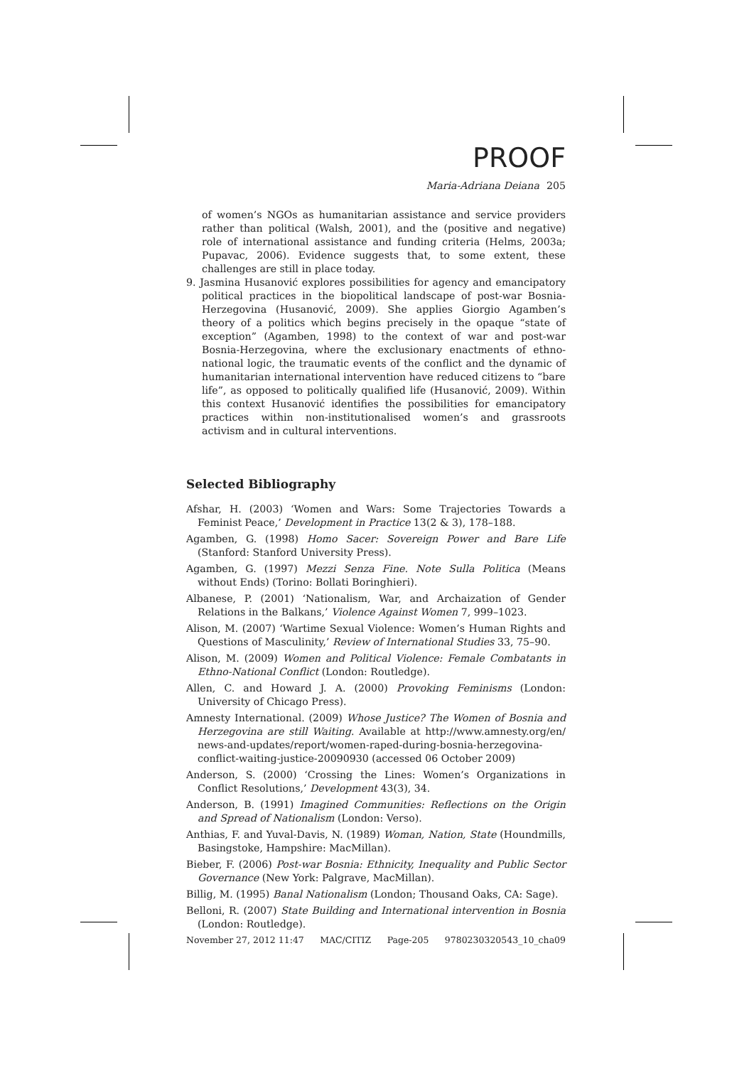PROOF
Maria-Adriana Deiana 205
of women’s NGOs as humanitarian assistance and service providers rather than political (Walsh, 2001), and the (positive and negative) role of international assistance and funding criteria (Helms, 2003a; Pupavac, 2006). Evidence suggests that, to some extent, these challenges are still in place today.
9. Jasmina Husanović explores possibilities for agency and emancipatory political practices in the biopolitical landscape of post-war Bosnia-Herzegovina (Husanović, 2009). She applies Giorgio Agamben’s theory of a politics which begins precisely in the opaque “state of exception” (Agamben, 1998) to the context of war and post-war Bosnia-Herzegovina, where the exclusionary enactments of ethno-national logic, the traumatic events of the conflict and the dynamic of humanitarian international intervention have reduced citizens to “bare life”, as opposed to politically qualified life (Husanović, 2009). Within this context Husanović identifies the possibilities for emancipatory practices within non-institutionalised women’s and grassroots activism and in cultural interventions.
Selected Bibliography
Afshar, H. (2003) ‘Women and Wars: Some Trajectories Towards a Feminist Peace,’ Development in Practice 13(2 & 3), 178–188.
Agamben, G. (1998) Homo Sacer: Sovereign Power and Bare Life (Stanford: Stanford University Press).
Agamben, G. (1997) Mezzi Senza Fine. Note Sulla Politica (Means without Ends) (Torino: Bollati Boringhieri).
Albanese, P. (2001) ‘Nationalism, War, and Archaization of Gender Relations in the Balkans,’ Violence Against Women 7, 999–1023.
Alison, M. (2007) ‘Wartime Sexual Violence: Women’s Human Rights and Questions of Masculinity,’ Review of International Studies 33, 75–90.
Alison, M. (2009) Women and Political Violence: Female Combatants in Ethno-National Conflict (London: Routledge).
Allen, C. and Howard J. A. (2000) Provoking Feminisms (London: University of Chicago Press).
Amnesty International. (2009) Whose Justice? The Women of Bosnia and Herzegovina are still Waiting. Available at http://www.amnesty.org/en/ news-and-updates/report/women-raped-during-bosnia-herzegovina-conflict-waiting-justice-20090930 (accessed 06 October 2009)
Anderson, S. (2000) ‘Crossing the Lines: Women’s Organizations in Conflict Resolutions,’ Development 43(3), 34.
Anderson, B. (1991) Imagined Communities: Reflections on the Origin and Spread of Nationalism (London: Verso).
Anthias, F. and Yuval-Davis, N. (1989) Woman, Nation, State (Houndmills, Basingstoke, Hampshire: MacMillan).
Bieber, F. (2006) Post-war Bosnia: Ethnicity, Inequality and Public Sector Governance (New York: Palgrave, MacMillan).
Billig, M. (1995) Banal Nationalism (London; Thousand Oaks, CA: Sage).
Belloni, R. (2007) State Building and International intervention in Bosnia (London: Routledge).
November 27, 2012 11:47 MAC/CITIZ Page-205 9780230320543_10_cha09